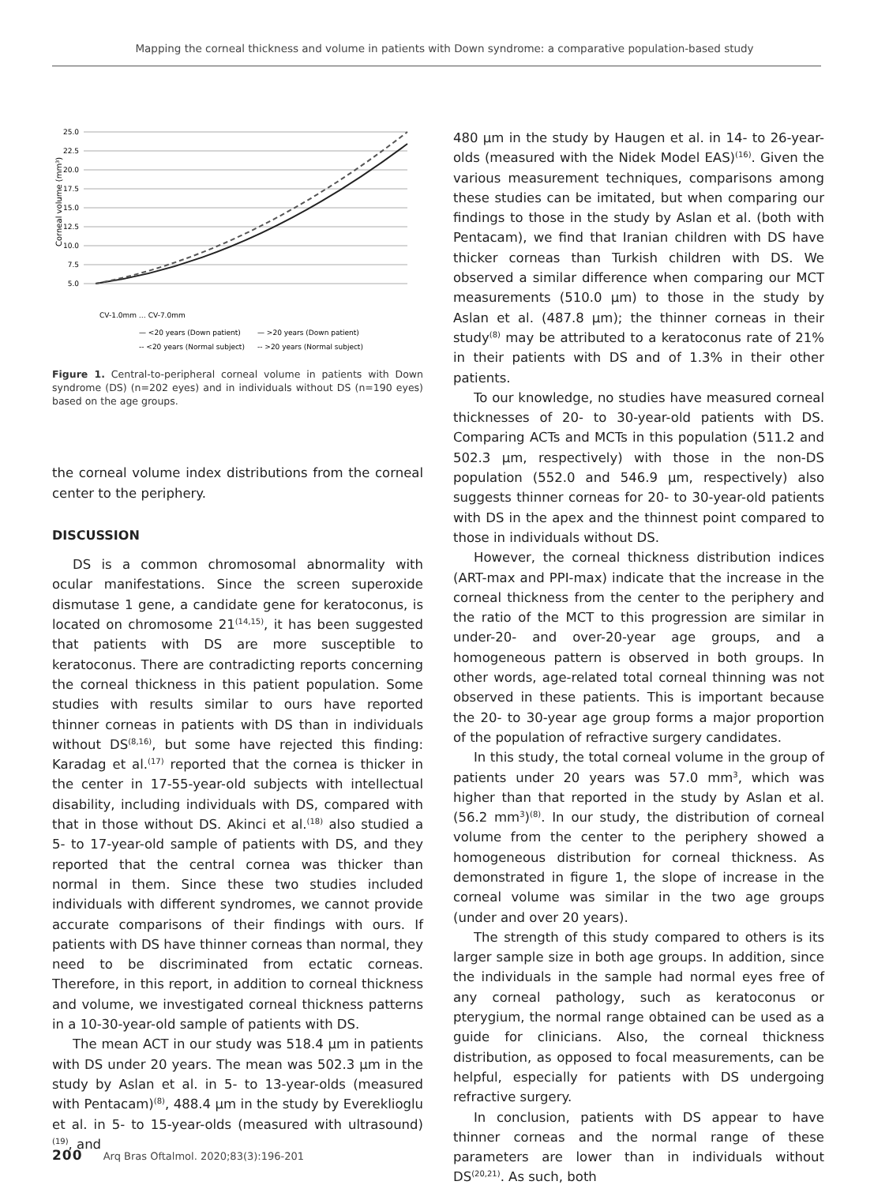Mapping the corneal thickness and volume in patients with Down syndrome: a comparative population-based study
Corneal volume (mm³)
25.0
22.5
20.0
17.5
15.0
12.5
10.0
7.5
5.0
CV-1.0mm … CV-7.0mm
— <20 years (Down patient)
— >20 years (Down patient)
-- <20 years (Normal subject)
-- >20 years (Normal subject)
Figure 1. Central-to-peripheral corneal volume in patients with Down syndrome (DS) (n=202 eyes) and in individuals without DS (n=190 eyes) based on the age groups.
the corneal volume index distributions from the corneal center to the periphery.
DISCUSSION
DS is a common chromosomal abnormality with ocular manifestations. Since the screen superoxide dismutase 1 gene, a candidate gene for keratoconus, is located on chromosome 21<sup>(14,15)</sup>, it has been suggested that patients with DS are more susceptible to keratoconus. There are contradicting reports concerning the corneal thickness in this patient population. Some studies with results similar to ours have reported thinner corneas in patients with DS than in individuals without DS<sup>(8,16)</sup>, but some have rejected this finding: Karadag et al.<sup>(17)</sup> reported that the cornea is thicker in the center in 17-55-year-old subjects with intellectual disability, including individuals with DS, compared with that in those without DS. Akinci et al.<sup>(18)</sup> also studied a 5- to 17-year-old sample of patients with DS, and they reported that the central cornea was thicker than normal in them. Since these two studies included individuals with different syndromes, we cannot provide accurate comparisons of their findings with ours. If patients with DS have thinner corneas than normal, they need to be discriminated from ectatic corneas. Therefore, in this report, in addition to corneal thickness and volume, we investigated corneal thickness patterns in a 10-30-year-old sample of patients with DS.
The mean ACT in our study was 518.4 μm in patients with DS under 20 years. The mean was 502.3 μm in the study by Aslan et al. in 5- to 13-year-olds (measured with Pentacam)<sup>(8)</sup>, 488.4 μm in the study by Evereklioglu et al. in 5- to 15-year-olds (measured with ultrasound)<sup>(19)</sup>, and
480 μm in the study by Haugen et al. in 14- to 26-year-olds (measured with the Nidek Model EAS)<sup>(16)</sup>. Given the various measurement techniques, comparisons among these studies can be imitated, but when comparing our findings to those in the study by Aslan et al. (both with Pentacam), we find that Iranian children with DS have thicker corneas than Turkish children with DS. We observed a similar difference when comparing our MCT measurements (510.0 μm) to those in the study by Aslan et al. (487.8 μm); the thinner corneas in their study<sup>(8)</sup> may be attributed to a keratoconus rate of 21% in their patients with DS and of 1.3% in their other patients.
To our knowledge, no studies have measured corneal thicknesses of 20- to 30-year-old patients with DS. Comparing ACTs and MCTs in this population (511.2 and 502.3 μm, respectively) with those in the non-DS population (552.0 and 546.9 μm, respectively) also suggests thinner corneas for 20- to 30-year-old patients with DS in the apex and the thinnest point compared to those in individuals without DS.
However, the corneal thickness distribution indices (ART-max and PPI-max) indicate that the increase in the corneal thickness from the center to the periphery and the ratio of the MCT to this progression are similar in under-20- and over-20-year age groups, and a homogeneous pattern is observed in both groups. In other words, age-related total corneal thinning was not observed in these patients. This is important because the 20- to 30-year age group forms a major proportion of the population of refractive surgery candidates.
In this study, the total corneal volume in the group of patients under 20 years was 57.0 mm<sup>3</sup>, which was higher than that reported in the study by Aslan et al. (56.2 mm<sup>3</sup>)<sup>(8)</sup>. In our study, the distribution of corneal volume from the center to the periphery showed a homogeneous distribution for corneal thickness. As demonstrated in figure 1, the slope of increase in the corneal volume was similar in the two age groups (under and over 20 years).
The strength of this study compared to others is its larger sample size in both age groups. In addition, since the individuals in the sample had normal eyes free of any corneal pathology, such as keratoconus or pterygium, the normal range obtained can be used as a guide for clinicians. Also, the corneal thickness distribution, as opposed to focal measurements, can be helpful, especially for patients with DS undergoing refractive surgery.
In conclusion, patients with DS appear to have thinner corneas and the normal range of these parameters are lower than in individuals without DS<sup>(20,21)</sup>. As such, both
200 Arq Bras Oftalmol. 2020;83(3):196-201